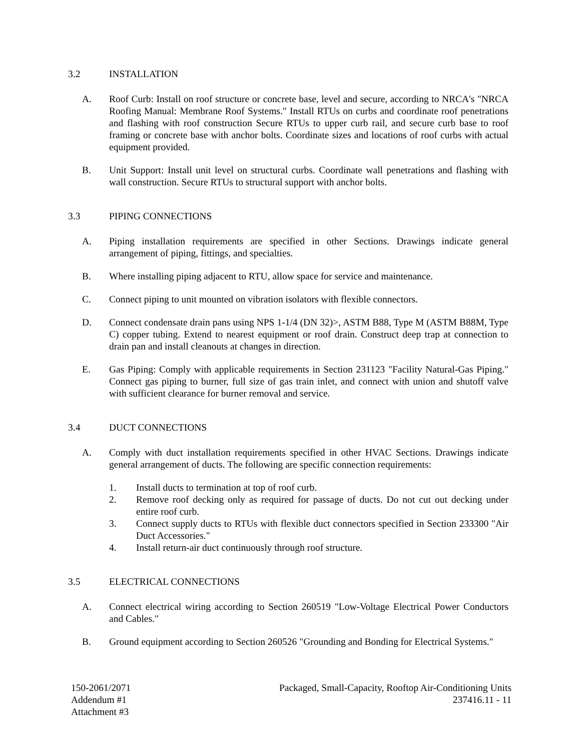3.2 INSTALLATION
A. Roof Curb: Install on roof structure or concrete base, level and secure, according to NRCA's "NRCA Roofing Manual: Membrane Roof Systems." Install RTUs on curbs and coordinate roof penetrations and flashing with roof construction Secure RTUs to upper curb rail, and secure curb base to roof framing or concrete base with anchor bolts. Coordinate sizes and locations of roof curbs with actual equipment provided.
B. Unit Support: Install unit level on structural curbs. Coordinate wall penetrations and flashing with wall construction. Secure RTUs to structural support with anchor bolts.
3.3 PIPING CONNECTIONS
A. Piping installation requirements are specified in other Sections. Drawings indicate general arrangement of piping, fittings, and specialties.
B. Where installing piping adjacent to RTU, allow space for service and maintenance.
C. Connect piping to unit mounted on vibration isolators with flexible connectors.
D. Connect condensate drain pans using NPS 1-1/4 (DN 32)>, ASTM B88, Type M (ASTM B88M, Type C) copper tubing. Extend to nearest equipment or roof drain. Construct deep trap at connection to drain pan and install cleanouts at changes in direction.
E. Gas Piping: Comply with applicable requirements in Section 231123 "Facility Natural-Gas Piping." Connect gas piping to burner, full size of gas train inlet, and connect with union and shutoff valve with sufficient clearance for burner removal and service.
3.4 DUCT CONNECTIONS
A. Comply with duct installation requirements specified in other HVAC Sections. Drawings indicate general arrangement of ducts. The following are specific connection requirements:
1. Install ducts to termination at top of roof curb.
2. Remove roof decking only as required for passage of ducts. Do not cut out decking under entire roof curb.
3. Connect supply ducts to RTUs with flexible duct connectors specified in Section 233300 "Air Duct Accessories."
4. Install return-air duct continuously through roof structure.
3.5 ELECTRICAL CONNECTIONS
A. Connect electrical wiring according to Section 260519 "Low-Voltage Electrical Power Conductors and Cables."
B. Ground equipment according to Section 260526 "Grounding and Bonding for Electrical Systems."
150-2061/2071
Addendum #1
Attachment #3
Packaged, Small-Capacity, Rooftop Air-Conditioning Units
237416.11 - 11